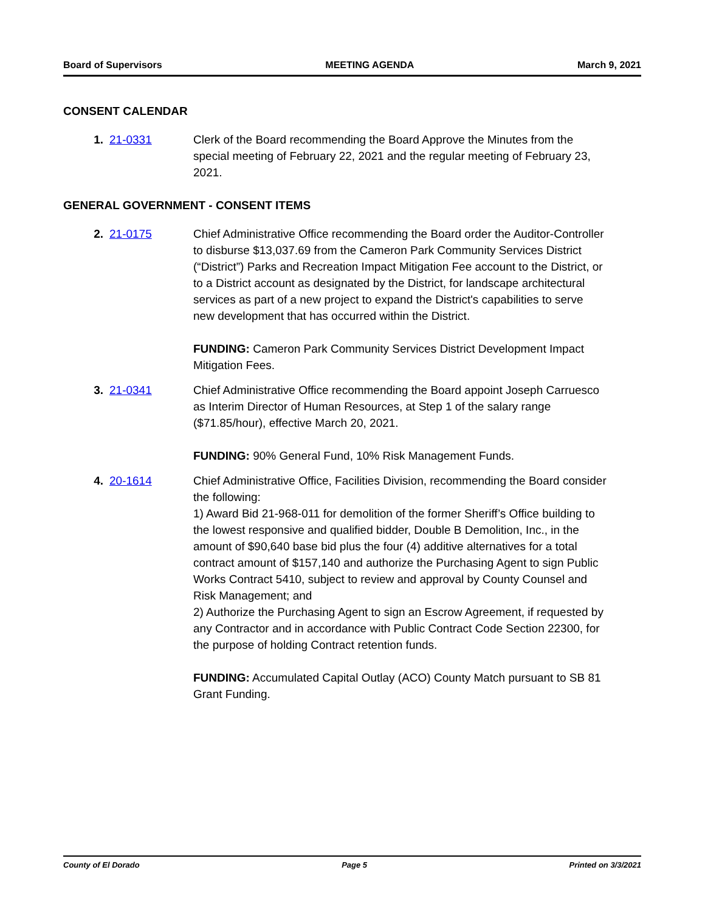Board of Supervisors MEETING AGENDA March 9, 2021
CONSENT CALENDAR
1. 21-0331 Clerk of the Board recommending the Board Approve the Minutes from the special meeting of February 22, 2021 and the regular meeting of February 23, 2021.
GENERAL GOVERNMENT - CONSENT ITEMS
2. 21-0175 Chief Administrative Office recommending the Board order the Auditor-Controller to disburse $13,037.69 from the Cameron Park Community Services District (“District”) Parks and Recreation Impact Mitigation Fee account to the District, or to a District account as designated by the District, for landscape architectural services as part of a new project to expand the District's capabilities to serve new development that has occurred within the District.
FUNDING: Cameron Park Community Services District Development Impact Mitigation Fees.
3. 21-0341 Chief Administrative Office recommending the Board appoint Joseph Carruesco as Interim Director of Human Resources, at Step 1 of the salary range ($71.85/hour), effective March 20, 2021.
FUNDING: 90% General Fund, 10% Risk Management Funds.
4. 20-1614 Chief Administrative Office, Facilities Division, recommending the Board consider the following:
1) Award Bid 21-968-011 for demolition of the former Sheriff’s Office building to the lowest responsive and qualified bidder, Double B Demolition, Inc., in the amount of $90,640 base bid plus the four (4) additive alternatives for a total contract amount of $157,140 and authorize the Purchasing Agent to sign Public Works Contract 5410, subject to review and approval by County Counsel and Risk Management; and
2) Authorize the Purchasing Agent to sign an Escrow Agreement, if requested by any Contractor and in accordance with Public Contract Code Section 22300, for the purpose of holding Contract retention funds.
FUNDING: Accumulated Capital Outlay (ACO) County Match pursuant to SB 81 Grant Funding.
County of El Dorado Page 5 Printed on 3/3/2021